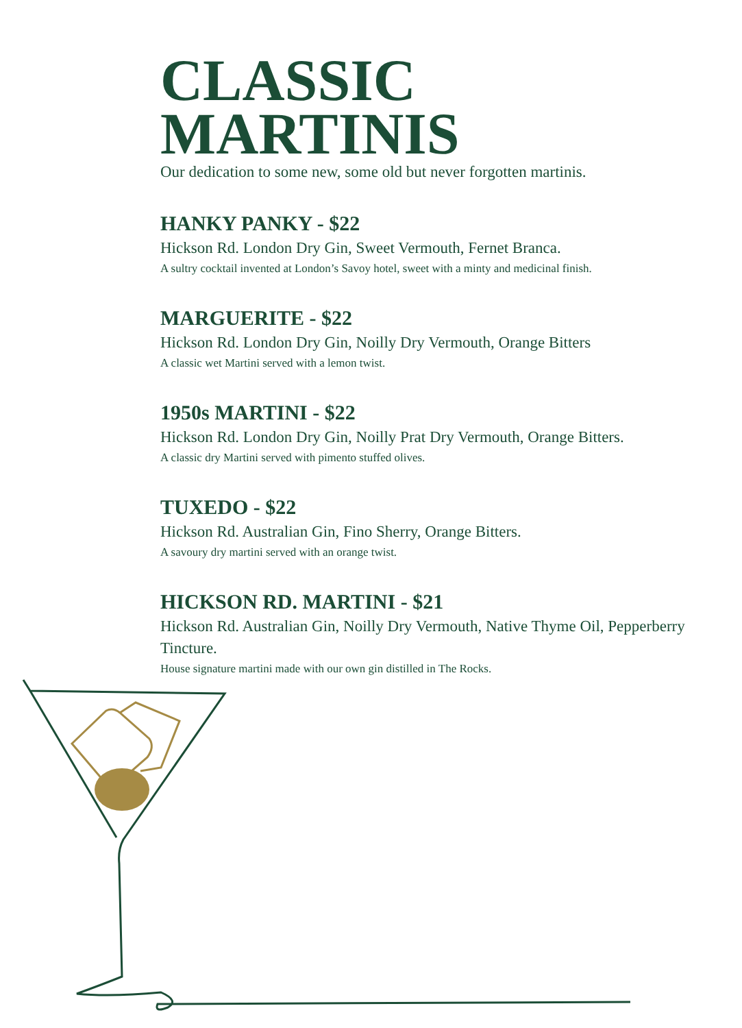CLASSIC
MARTINIS
Our dedication to some new, some old but never forgotten martinis.
HANKY PANKY - $22
Hickson Rd. London Dry Gin, Sweet Vermouth, Fernet Branca.
A sultry cocktail invented at London’s Savoy hotel, sweet with a minty and medicinal finish.
MARGUERITE - $22
Hickson Rd. London Dry Gin, Noilly Dry Vermouth, Orange Bitters
A classic wet Martini served with a lemon twist.
1950s MARTINI - $22
Hickson Rd. London Dry Gin, Noilly Prat Dry Vermouth, Orange Bitters.
A classic dry Martini served with pimento stuffed olives.
TUXEDO - $22
Hickson Rd. Australian Gin, Fino Sherry, Orange Bitters.
A savoury dry martini served with an orange twist.
HICKSON RD. MARTINI - $21
Hickson Rd. Australian Gin, Noilly Dry Vermouth, Native Thyme Oil, Pepperberry Tincture.
House signature martini made with our own gin distilled in The Rocks.